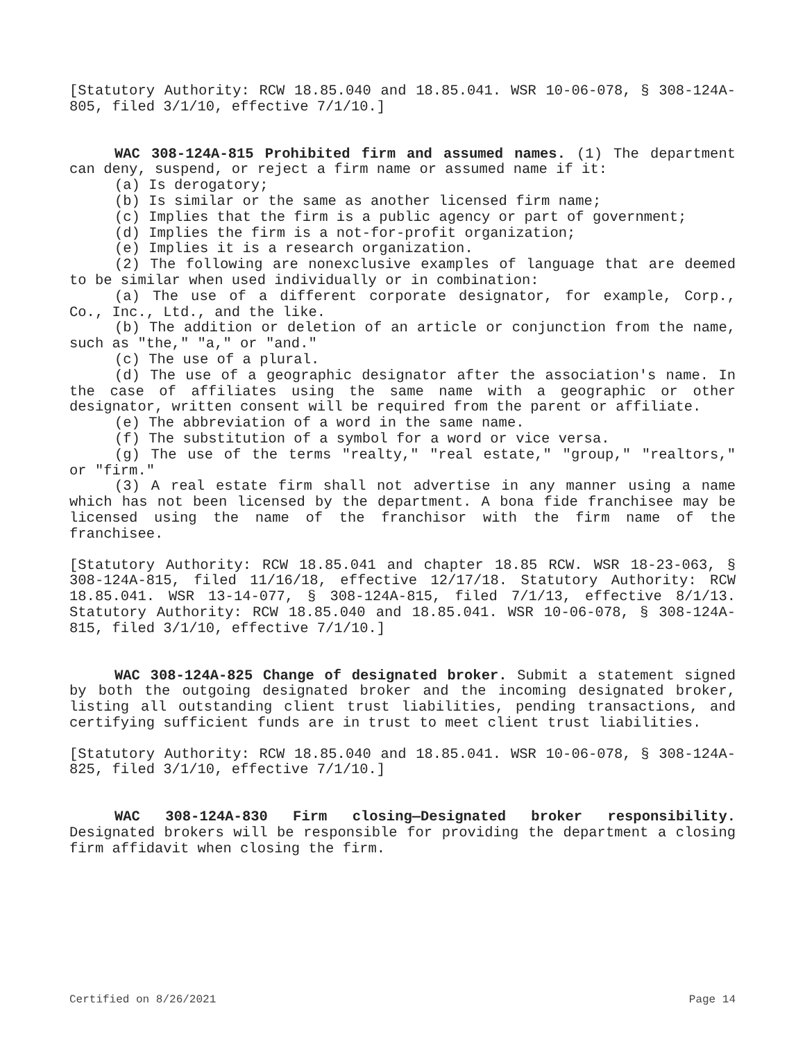[Statutory Authority: RCW 18.85.040 and 18.85.041. WSR 10-06-078, § 308-124A-805, filed 3/1/10, effective 7/1/10.]
WAC 308-124A-815 Prohibited firm and assumed names. (1) The department can deny, suspend, or reject a firm name or assumed name if it:
(a) Is derogatory;
(b) Is similar or the same as another licensed firm name;
(c) Implies that the firm is a public agency or part of government;
(d) Implies the firm is a not-for-profit organization;
(e) Implies it is a research organization.
(2) The following are nonexclusive examples of language that are deemed to be similar when used individually or in combination:
(a) The use of a different corporate designator, for example, Corp., Co., Inc., Ltd., and the like.
(b) The addition or deletion of an article or conjunction from the name, such as "the," "a," or "and."
(c) The use of a plural.
(d) The use of a geographic designator after the association's name. In the case of affiliates using the same name with a geographic or other designator, written consent will be required from the parent or affiliate.
(e) The abbreviation of a word in the same name.
(f) The substitution of a symbol for a word or vice versa.
(g) The use of the terms "realty," "real estate," "group," "realtors," or "firm."
(3) A real estate firm shall not advertise in any manner using a name which has not been licensed by the department. A bona fide franchisee may be licensed using the name of the franchisor with the firm name of the franchisee.
[Statutory Authority: RCW 18.85.041 and chapter 18.85 RCW. WSR 18-23-063, § 308-124A-815, filed 11/16/18, effective 12/17/18. Statutory Authority: RCW 18.85.041. WSR 13-14-077, § 308-124A-815, filed 7/1/13, effective 8/1/13. Statutory Authority: RCW 18.85.040 and 18.85.041. WSR 10-06-078, § 308-124A-815, filed 3/1/10, effective 7/1/10.]
WAC 308-124A-825 Change of designated broker. Submit a statement signed by both the outgoing designated broker and the incoming designated broker, listing all outstanding client trust liabilities, pending transactions, and certifying sufficient funds are in trust to meet client trust liabilities.
[Statutory Authority: RCW 18.85.040 and 18.85.041. WSR 10-06-078, § 308-124A-825, filed 3/1/10, effective 7/1/10.]
WAC 308-124A-830 Firm closing—Designated broker responsibility. Designated brokers will be responsible for providing the department a closing firm affidavit when closing the firm.
Certified on 8/26/2021 Page 14